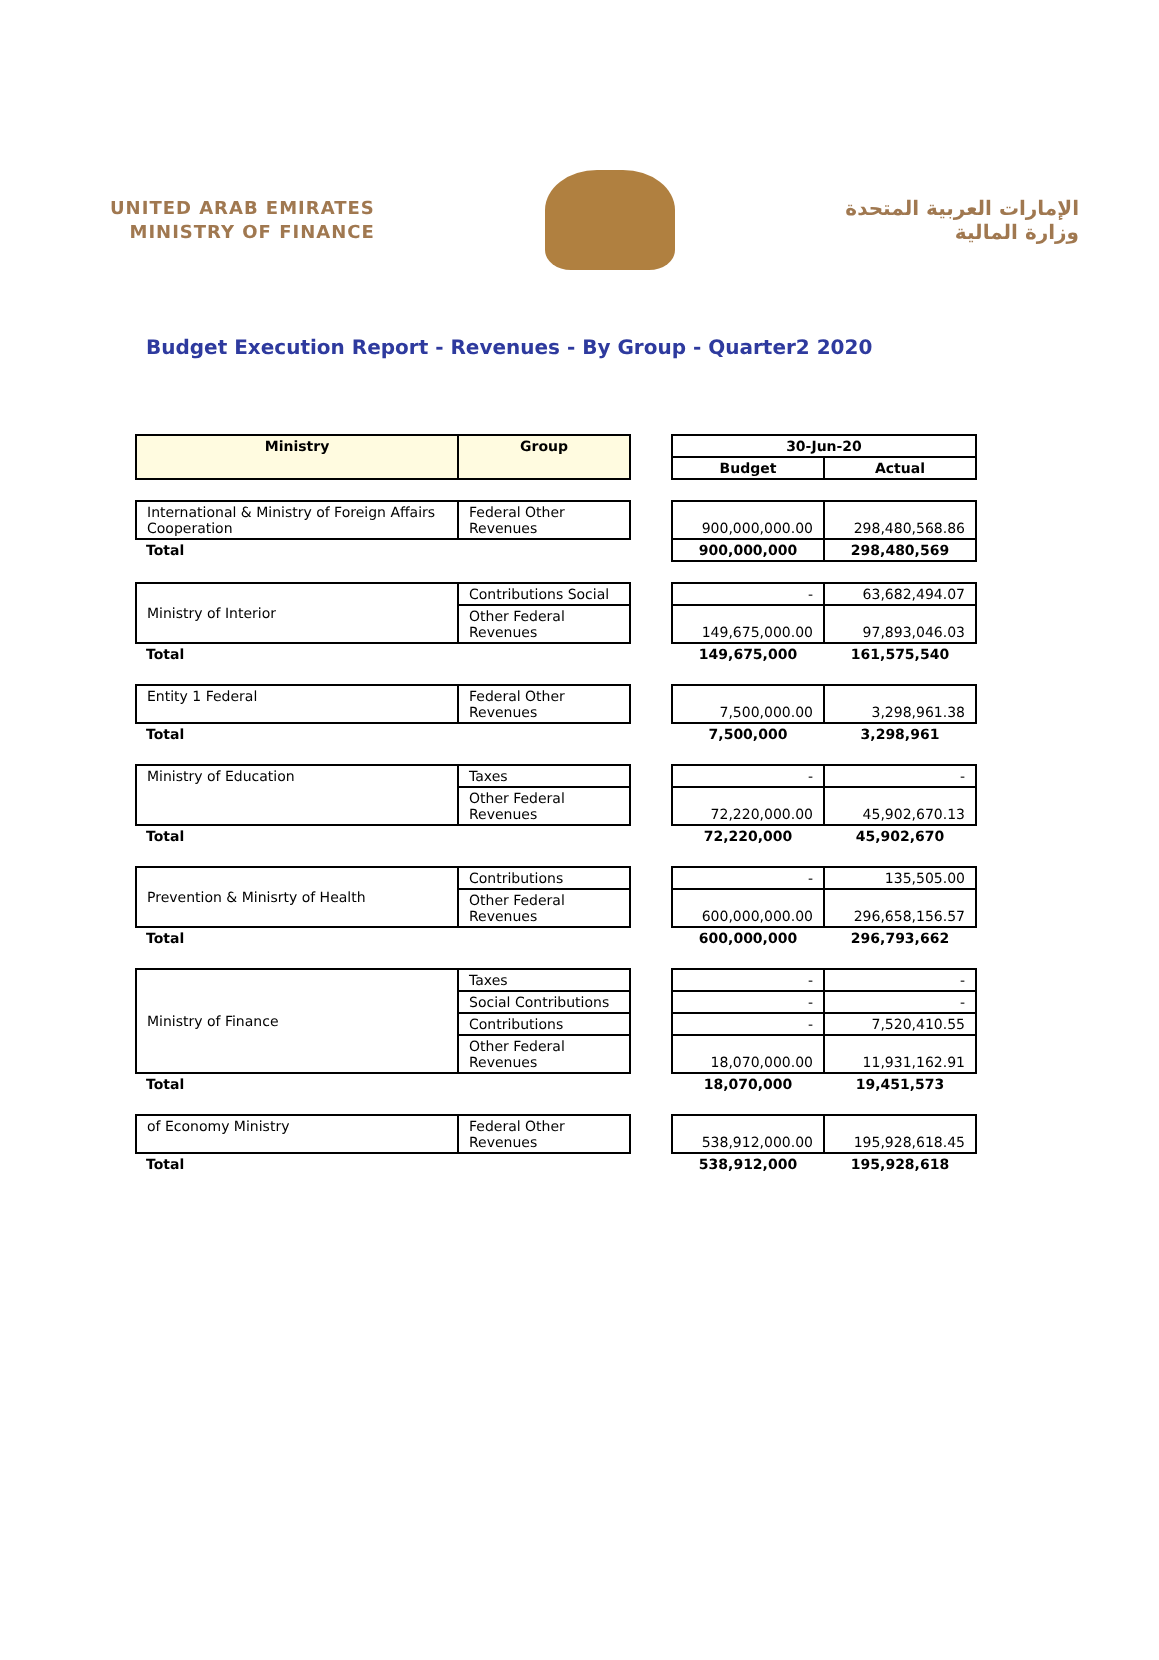UNITED ARAB EMIRATES
MINISTRY OF FINANCE
الإمارات العربية المتحدة
وزارة المالية
Budget Execution Report - Revenues - By Group - Quarter2 2020
| Ministry | Group | | 30-Jun-20 | |
| | | | Budget | Actual |
| International & Ministry of Foreign Affairs Cooperation | Federal Other Revenues | | 900,000,000.00 | 298,480,568.86 |
| Total | | | 900,000,000 | 298,480,569 |
| Ministry of Interior | Contributions Social | | - | 63,682,494.07 |
| | Other Federal Revenues | | 149,675,000.00 | 97,893,046.03 |
| Total | | | 149,675,000 | 161,575,540 |
| Entity 1 Federal | Federal Other Revenues | | 7,500,000.00 | 3,298,961.38 |
| Total | | | 7,500,000 | 3,298,961 |
| Ministry of Education | Taxes | | - | - |
| | Other Federal Revenues | | 72,220,000.00 | 45,902,670.13 |
| Total | | | 72,220,000 | 45,902,670 |
| Prevention & Minisrty of Health | Contributions | | - | 135,505.00 |
| | Other Federal Revenues | | 600,000,000.00 | 296,658,156.57 |
| Total | | | 600,000,000 | 296,793,662 |
| Ministry of Finance | Taxes | | - | - |
| | Social Contributions | | - | - |
| | Contributions | | - | 7,520,410.55 |
| | Other Federal Revenues | | 18,070,000.00 | 11,931,162.91 |
| Total | | | 18,070,000 | 19,451,573 |
| of Economy Ministry | Federal Other Revenues | | 538,912,000.00 | 195,928,618.45 |
| Total | | | 538,912,000 | 195,928,618 |